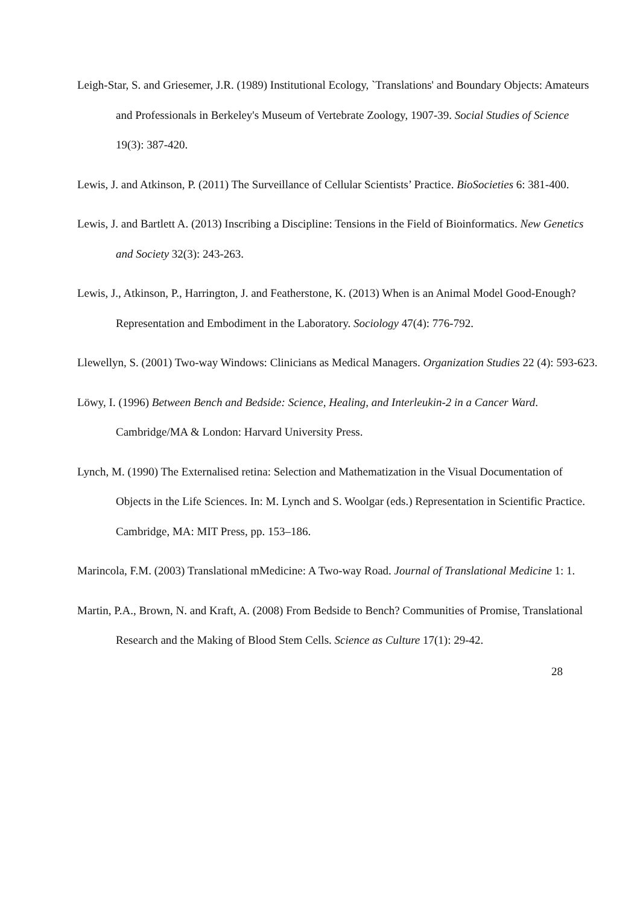Leigh-Star, S. and Griesemer, J.R. (1989) Institutional Ecology, `Translations' and Boundary Objects: Amateurs and Professionals in Berkeley's Museum of Vertebrate Zoology, 1907-39. Social Studies of Science 19(3): 387-420.
Lewis, J. and Atkinson, P. (2011) The Surveillance of Cellular Scientists’ Practice. BioSocieties 6: 381-400.
Lewis, J. and Bartlett A. (2013) Inscribing a Discipline: Tensions in the Field of Bioinformatics. New Genetics and Society 32(3): 243-263.
Lewis, J., Atkinson, P., Harrington, J. and Featherstone, K. (2013) When is an Animal Model Good-Enough? Representation and Embodiment in the Laboratory. Sociology 47(4): 776-792.
Llewellyn, S. (2001) Two-way Windows: Clinicians as Medical Managers. Organization Studies 22 (4): 593-623.
Löwy, I. (1996) Between Bench and Bedside: Science, Healing, and Interleukin-2 in a Cancer Ward. Cambridge/MA & London: Harvard University Press.
Lynch, M. (1990) The Externalised retina: Selection and Mathematization in the Visual Documentation of Objects in the Life Sciences. In: M. Lynch and S. Woolgar (eds.) Representation in Scientific Practice. Cambridge, MA: MIT Press, pp. 153–186.
Marincola, F.M. (2003) Translational mMedicine: A Two-way Road. Journal of Translational Medicine 1: 1.
Martin, P.A., Brown, N. and Kraft, A. (2008) From Bedside to Bench? Communities of Promise, Translational Research and the Making of Blood Stem Cells. Science as Culture 17(1): 29-42.
28